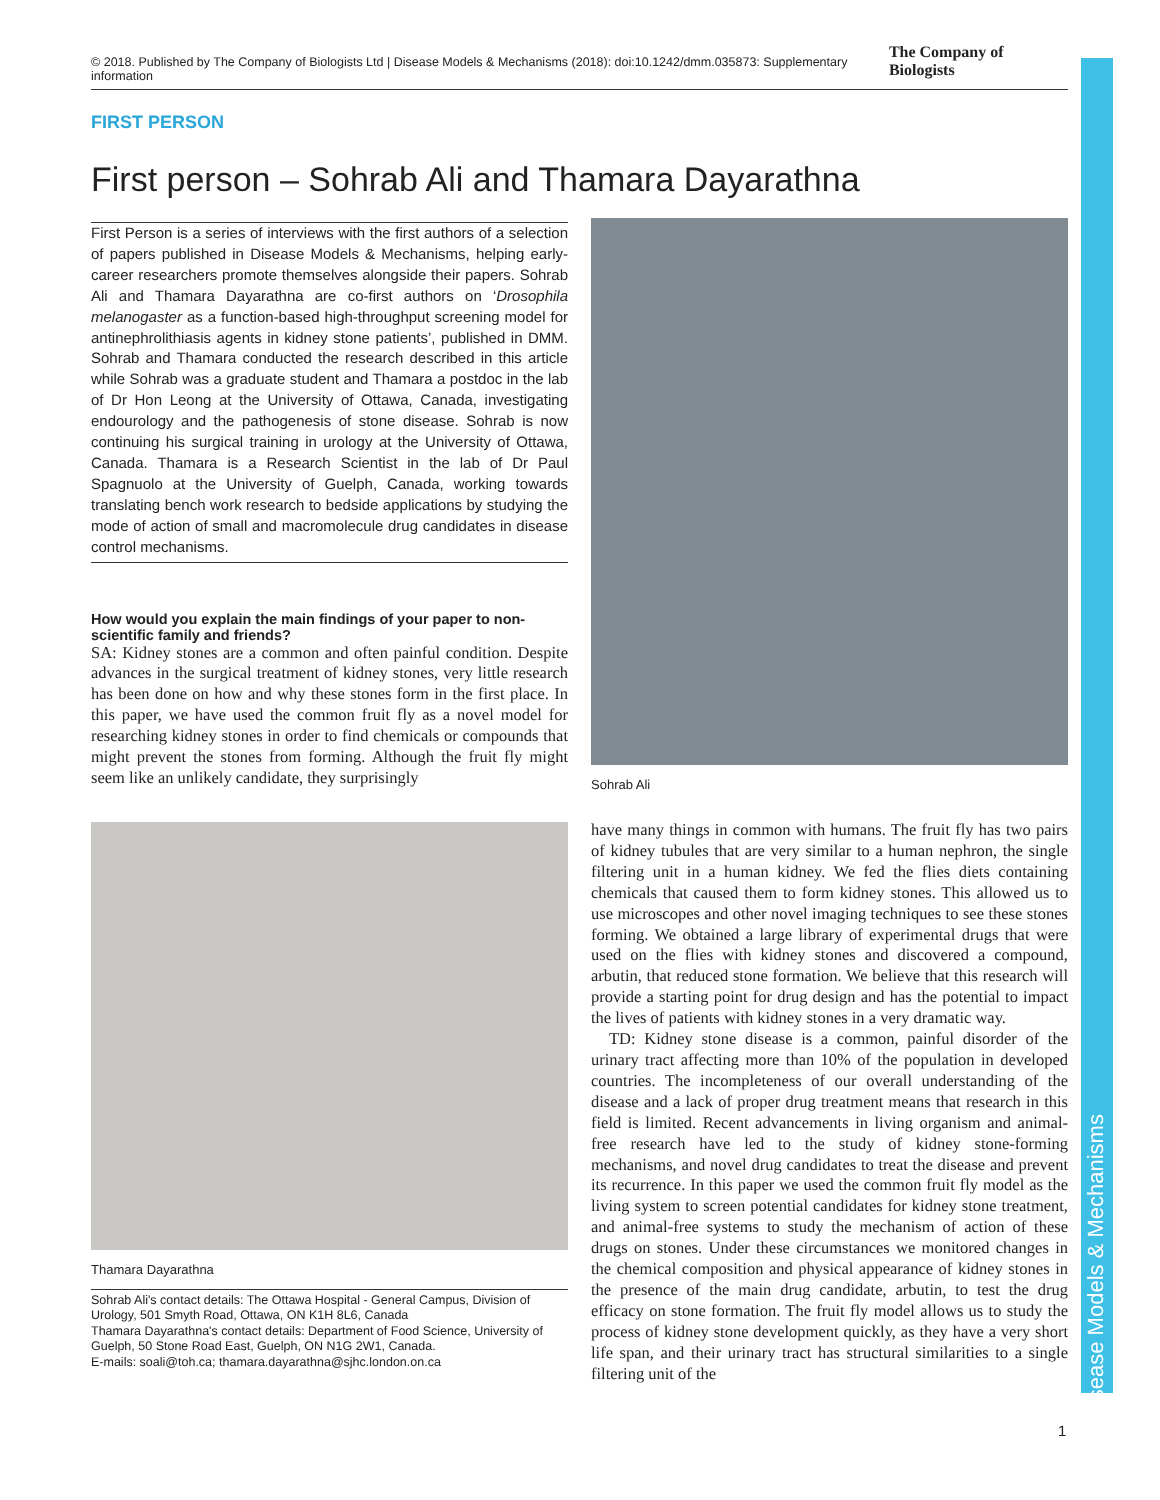© 2018. Published by The Company of Biologists Ltd | Disease Models & Mechanisms (2018): doi:10.1242/dmm.035873: Supplementary information The Company of Biologists
Disease Models & Mechanisms
FIRST PERSON
First person – Sohrab Ali and Thamara Dayarathna
First Person is a series of interviews with the first authors of a selection of papers published in Disease Models & Mechanisms, helping early-career researchers promote themselves alongside their papers. Sohrab Ali and Thamara Dayarathna are co-first authors on ‘Drosophila melanogaster as a function-based high-throughput screening model for antinephrolithiasis agents in kidney stone patients’, published in DMM. Sohrab and Thamara conducted the research described in this article while Sohrab was a graduate student and Thamara a postdoc in the lab of Dr Hon Leong at the University of Ottawa, Canada, investigating endourology and the pathogenesis of stone disease. Sohrab is now continuing his surgical training in urology at the University of Ottawa, Canada. Thamara is a Research Scientist in the lab of Dr Paul Spagnuolo at the University of Guelph, Canada, working towards translating bench work research to bedside applications by studying the mode of action of small and macromolecule drug candidates in disease control mechanisms.
How would you explain the main findings of your paper to non-scientific family and friends?
SA: Kidney stones are a common and often painful condition. Despite advances in the surgical treatment of kidney stones, very little research has been done on how and why these stones form in the first place. In this paper, we have used the common fruit fly as a novel model for researching kidney stones in order to find chemicals or compounds that might prevent the stones from forming. Although the fruit fly might seem like an unlikely candidate, they surprisingly
Thamara Dayarathna
Sohrab Ali's contact details: The Ottawa Hospital - General Campus, Division of Urology, 501 Smyth Road, Ottawa, ON K1H 8L6, Canada
Thamara Dayarathna's contact details: Department of Food Science, University of Guelph, 50 Stone Road East, Guelph, ON N1G 2W1, Canada.
E-mails: soali@toh.ca; thamara.dayarathna@sjhc.london.on.ca
Sohrab Ali
have many things in common with humans. The fruit fly has two pairs of kidney tubules that are very similar to a human nephron, the single filtering unit in a human kidney. We fed the flies diets containing chemicals that caused them to form kidney stones. This allowed us to use microscopes and other novel imaging techniques to see these stones forming. We obtained a large library of experimental drugs that were used on the flies with kidney stones and discovered a compound, arbutin, that reduced stone formation. We believe that this research will provide a starting point for drug design and has the potential to impact the lives of patients with kidney stones in a very dramatic way.
TD: Kidney stone disease is a common, painful disorder of the urinary tract affecting more than 10% of the population in developed countries. The incompleteness of our overall understanding of the disease and a lack of proper drug treatment means that research in this field is limited. Recent advancements in living organism and animal-free research have led to the study of kidney stone-forming mechanisms, and novel drug candidates to treat the disease and prevent its recurrence. In this paper we used the common fruit fly model as the living system to screen potential candidates for kidney stone treatment, and animal-free systems to study the mechanism of action of these drugs on stones. Under these circumstances we monitored changes in the chemical composition and physical appearance of kidney stones in the presence of the main drug candidate, arbutin, to test the drug efficacy on stone formation. The fruit fly model allows us to study the process of kidney stone development quickly, as they have a very short life span, and their urinary tract has structural similarities to a single filtering unit of the
1